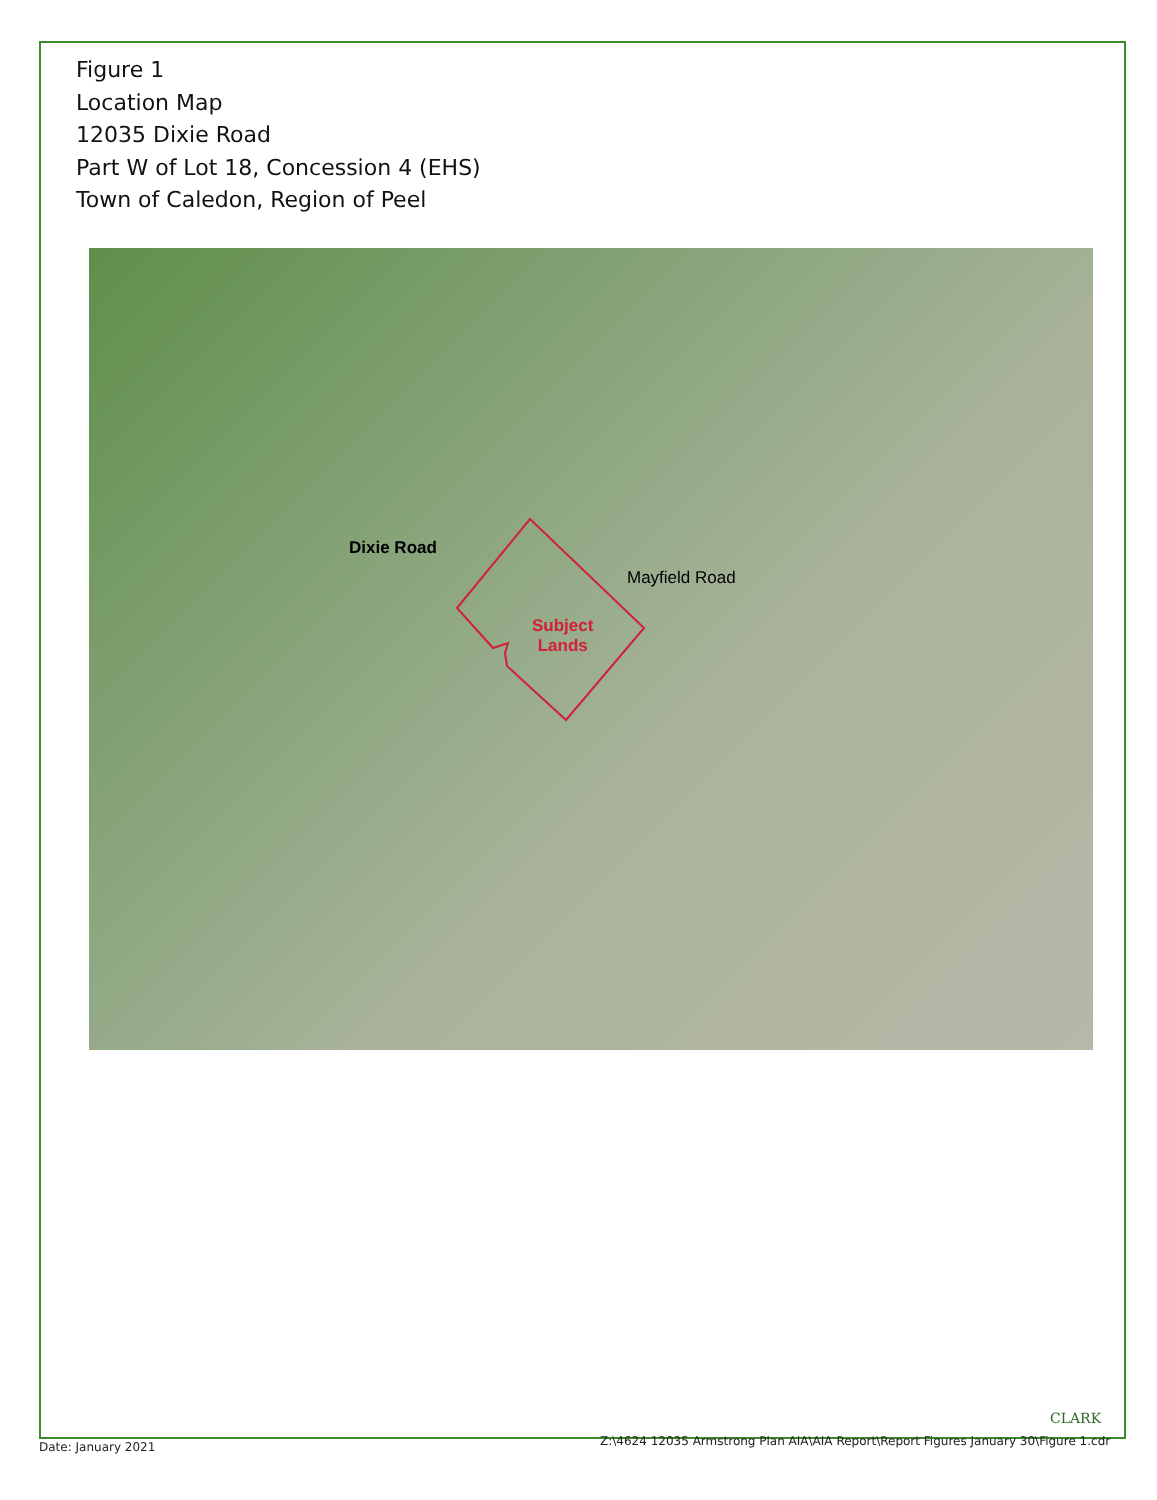Figure 1
Location Map
12035 Dixie Road
Part W of Lot 18, Concession 4 (EHS)
Town of Caledon, Region of Peel
Dixie Road
Mayfield Road
Subject
Lands
CLARK
Date: January 2021
Z:\4624 12035 Armstrong Plan AIA\AIA Report\Report Figures January 30\Figure 1.cdr